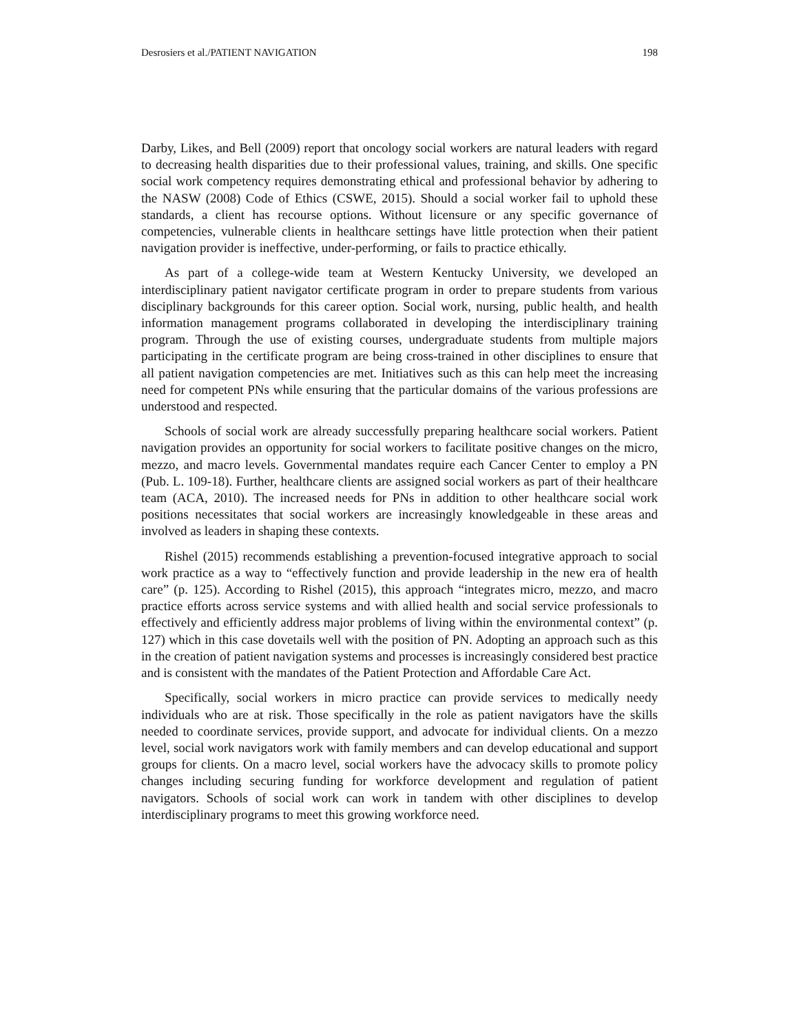Desrosiers et al./PATIENT NAVIGATION 198
Darby, Likes, and Bell (2009) report that oncology social workers are natural leaders with regard to decreasing health disparities due to their professional values, training, and skills. One specific social work competency requires demonstrating ethical and professional behavior by adhering to the NASW (2008) Code of Ethics (CSWE, 2015). Should a social worker fail to uphold these standards, a client has recourse options. Without licensure or any specific governance of competencies, vulnerable clients in healthcare settings have little protection when their patient navigation provider is ineffective, under-performing, or fails to practice ethically.
As part of a college-wide team at Western Kentucky University, we developed an interdisciplinary patient navigator certificate program in order to prepare students from various disciplinary backgrounds for this career option. Social work, nursing, public health, and health information management programs collaborated in developing the interdisciplinary training program. Through the use of existing courses, undergraduate students from multiple majors participating in the certificate program are being cross-trained in other disciplines to ensure that all patient navigation competencies are met. Initiatives such as this can help meet the increasing need for competent PNs while ensuring that the particular domains of the various professions are understood and respected.
Schools of social work are already successfully preparing healthcare social workers. Patient navigation provides an opportunity for social workers to facilitate positive changes on the micro, mezzo, and macro levels. Governmental mandates require each Cancer Center to employ a PN (Pub. L. 109-18). Further, healthcare clients are assigned social workers as part of their healthcare team (ACA, 2010). The increased needs for PNs in addition to other healthcare social work positions necessitates that social workers are increasingly knowledgeable in these areas and involved as leaders in shaping these contexts.
Rishel (2015) recommends establishing a prevention-focused integrative approach to social work practice as a way to “effectively function and provide leadership in the new era of health care” (p. 125). According to Rishel (2015), this approach “integrates micro, mezzo, and macro practice efforts across service systems and with allied health and social service professionals to effectively and efficiently address major problems of living within the environmental context” (p. 127) which in this case dovetails well with the position of PN. Adopting an approach such as this in the creation of patient navigation systems and processes is increasingly considered best practice and is consistent with the mandates of the Patient Protection and Affordable Care Act.
Specifically, social workers in micro practice can provide services to medically needy individuals who are at risk. Those specifically in the role as patient navigators have the skills needed to coordinate services, provide support, and advocate for individual clients. On a mezzo level, social work navigators work with family members and can develop educational and support groups for clients. On a macro level, social workers have the advocacy skills to promote policy changes including securing funding for workforce development and regulation of patient navigators. Schools of social work can work in tandem with other disciplines to develop interdisciplinary programs to meet this growing workforce need.